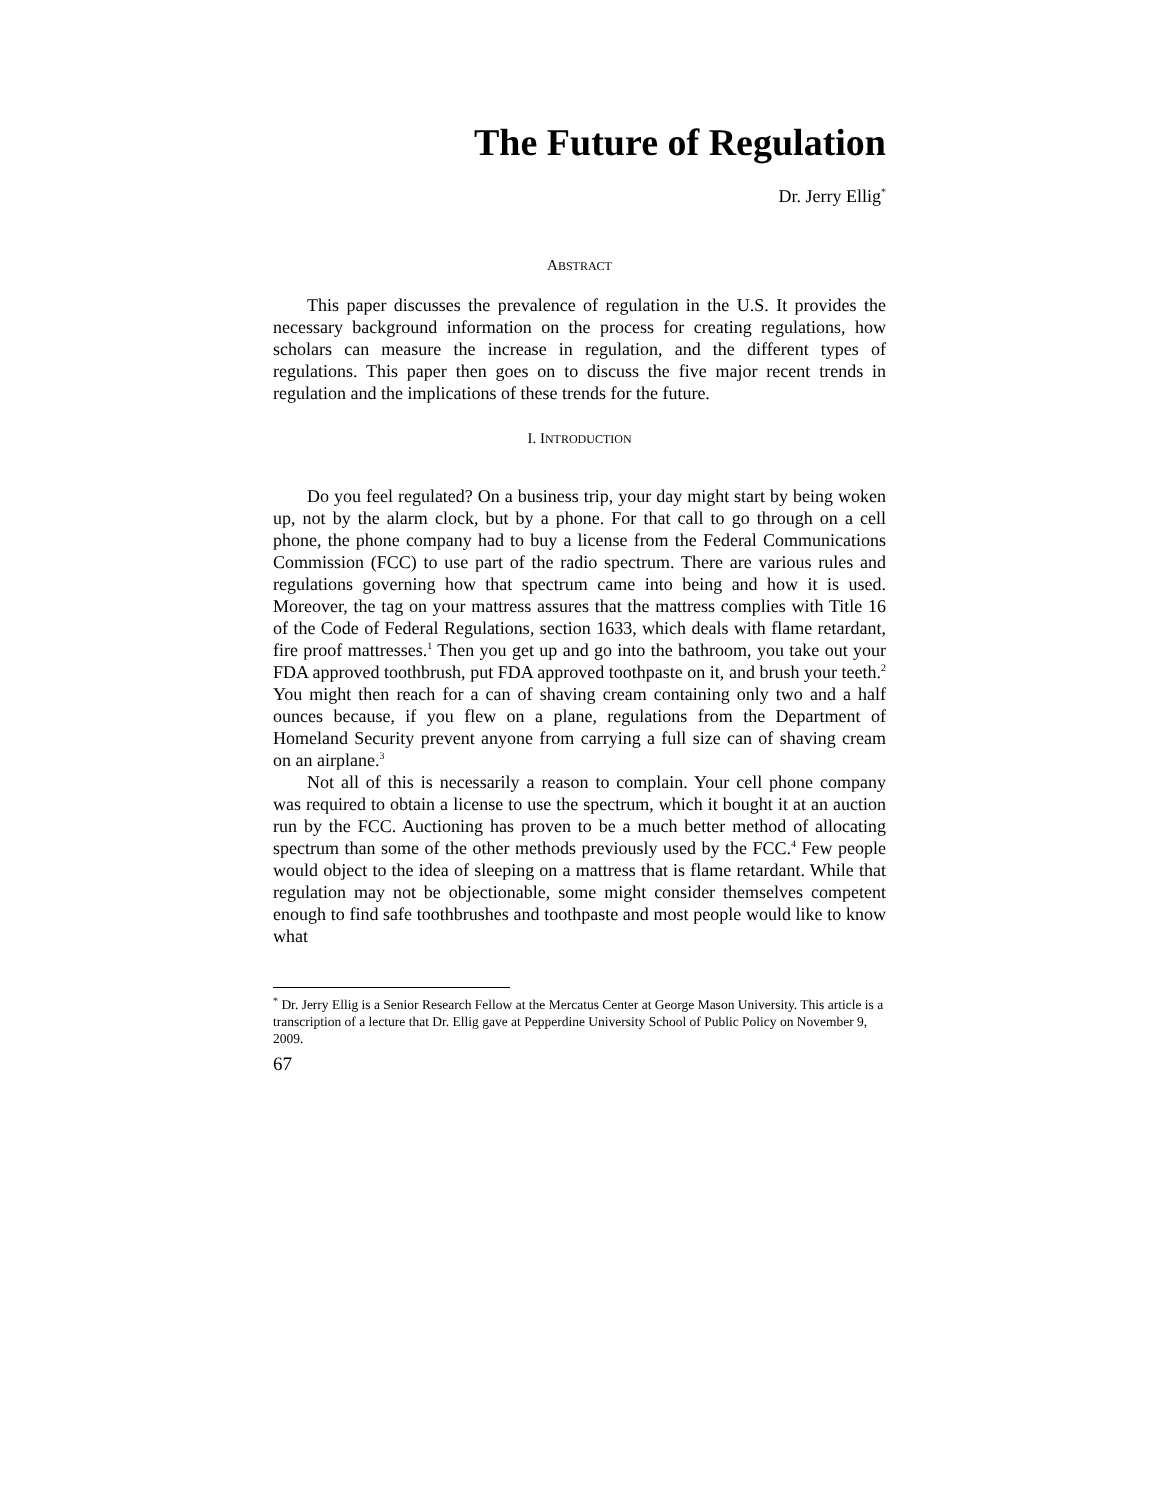The Future of Regulation
Dr. Jerry Ellig<sup>*</sup>
ABSTRACT
This paper discusses the prevalence of regulation in the U.S. It provides the necessary background information on the process for creating regulations, how scholars can measure the increase in regulation, and the different types of regulations. This paper then goes on to discuss the five major recent trends in regulation and the implications of these trends for the future.
I. INTRODUCTION
Do you feel regulated? On a business trip, your day might start by being woken up, not by the alarm clock, but by a phone. For that call to go through on a cell phone, the phone company had to buy a license from the Federal Communications Commission (FCC) to use part of the radio spectrum. There are various rules and regulations governing how that spectrum came into being and how it is used. Moreover, the tag on your mattress assures that the mattress complies with Title 16 of the Code of Federal Regulations, section 1633, which deals with flame retardant, fire proof mattresses.<sup>1</sup> Then you get up and go into the bathroom, you take out your FDA approved toothbrush, put FDA approved toothpaste on it, and brush your teeth.<sup>2</sup> You might then reach for a can of shaving cream containing only two and a half ounces because, if you flew on a plane, regulations from the Department of Homeland Security prevent anyone from carrying a full size can of shaving cream on an airplane.<sup>3</sup>
Not all of this is necessarily a reason to complain. Your cell phone company was required to obtain a license to use the spectrum, which it bought it at an auction run by the FCC. Auctioning has proven to be a much better method of allocating spectrum than some of the other methods previously used by the FCC.<sup>4</sup> Few people would object to the idea of sleeping on a mattress that is flame retardant. While that regulation may not be objectionable, some might consider themselves competent enough to find safe toothbrushes and toothpaste and most people would like to know what
<sup>*</sup> Dr. Jerry Ellig is a Senior Research Fellow at the Mercatus Center at George Mason University. This article is a transcription of a lecture that Dr. Ellig gave at Pepperdine University School of Public Policy on November 9, 2009.
67